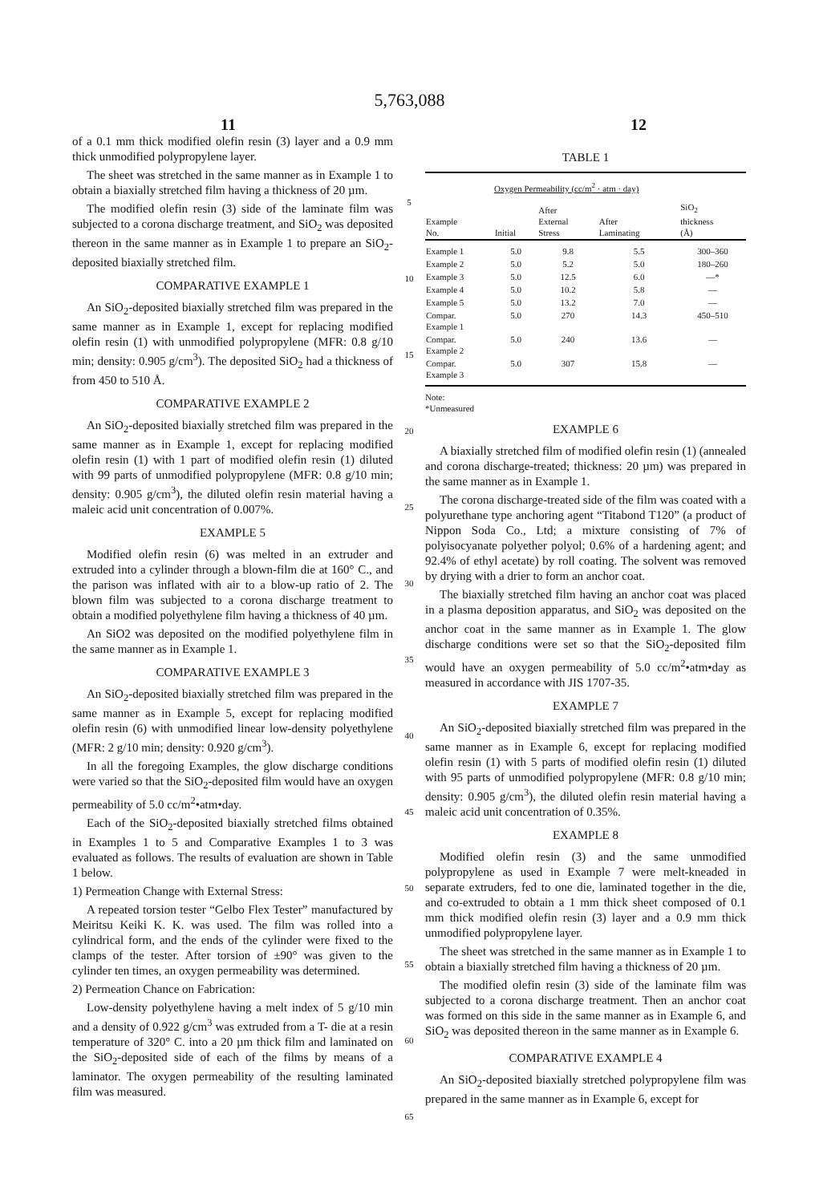5,763,088
11 12
of a 0.1 mm thick modified olefin resin (3) layer and a 0.9 mm thick unmodified polypropylene layer.
The sheet was stretched in the same manner as in Example 1 to obtain a biaxially stretched film having a thickness of 20 µm.
The modified olefin resin (3) side of the laminate film was subjected to a corona discharge treatment, and SiO<sub>2</sub> was deposited thereon in the same manner as in Example 1 to prepare an SiO<sub>2</sub>-deposited biaxially stretched film.
COMPARATIVE EXAMPLE 1
An SiO<sub>2</sub>-deposited biaxially stretched film was prepared in the same manner as in Example 1, except for replacing modified olefin resin (1) with unmodified polypropylene (MFR: 0.8 g/10 min; density: 0.905 g/cm<sup>3</sup>). The deposited SiO<sub>2</sub> had a thickness of from 450 to 510 Å.
COMPARATIVE EXAMPLE 2
An SiO<sub>2</sub>-deposited biaxially stretched film was prepared in the same manner as in Example 1, except for replacing modified olefin resin (1) with 1 part of modified olefin resin (1) diluted with 99 parts of unmodified polypropylene (MFR: 0.8 g/10 min; density: 0.905 g/cm<sup>3</sup>), the diluted olefin resin material having a maleic acid unit concentration of 0.007%.
EXAMPLE 5
Modified olefin resin (6) was melted in an extruder and extruded into a cylinder through a blown-film die at 160° C., and the parison was inflated with air to a blow-up ratio of 2. The blown film was subjected to a corona discharge treatment to obtain a modified polyethylene film having a thickness of 40 µm.
An SiO2 was deposited on the modified polyethylene film in the same manner as in Example 1.
COMPARATIVE EXAMPLE 3
An SiO<sub>2</sub>-deposited biaxially stretched film was prepared in the same manner as in Example 5, except for replacing modified olefin resin (6) with unmodified linear low-density polyethylene (MFR: 2 g/10 min; density: 0.920 g/cm<sup>3</sup>).
In all the foregoing Examples, the glow discharge conditions were varied so that the SiO<sub>2</sub>-deposited film would have an oxygen permeability of 5.0 cc/m<sup>2</sup>•atm•day.
Each of the SiO<sub>2</sub>-deposited biaxially stretched films obtained in Examples 1 to 5 and Comparative Examples 1 to 3 was evaluated as follows. The results of evaluation are shown in Table 1 below.
1) Permeation Change with External Stress:
A repeated torsion tester “Gelbo Flex Tester” manufactured by Meiritsu Keiki K. K. was used. The film was rolled into a cylindrical form, and the ends of the cylinder were fixed to the clamps of the tester. After torsion of ±90° was given to the cylinder ten times, an oxygen permeability was determined.
2) Permeation Chance on Fabrication:
Low-density polyethylene having a melt index of 5 g/10 min and a density of 0.922 g/cm<sup>3</sup> was extruded from a T- die at a resin temperature of 320° C. into a 20 µm thick film and laminated on the SiO<sub>2</sub>-deposited side of each of the films by means of a laminator. The oxygen permeability of the resulting laminated film was measured.
5
10
15
20
25
30
35
40
45
50
55
60
65
TABLE 1
| | Oxygen Permeability (cc/m<sup>2</sup> · atm · day) | | | |
| --- | --- | --- | --- | --- |
| Example No. | Initial | After External Stress | After Laminating | SiO<sub>2</sub> thickness (Å) |
| Example 1 | 5.0 | 9.8 | 5.5 | 300–360 |
| Example 2 | 5.0 | 5.2 | 5.0 | 180–260 |
| Example 3 | 5.0 | 12.5 | 6.0 | —* |
| Example 4 | 5.0 | 10.2 | 5.8 | — |
| Example 5 | 5.0 | 13.2 | 7.0 | — |
| Compar. Example 1 | 5.0 | 270 | 14.3 | 450–510 |
| Compar. Example 2 | 5.0 | 240 | 13.6 | — |
| Compar. Example 3 | 5.0 | 307 | 15.8 | — |
Note:
*Unmeasured
EXAMPLE 6
A biaxially stretched film of modified olefin resin (1) (annealed and corona discharge-treated; thickness: 20 µm) was prepared in the same manner as in Example 1.
The corona discharge-treated side of the film was coated with a polyurethane type anchoring agent “Titabond T120” (a product of Nippon Soda Co., Ltd; a mixture consisting of 7% of polyisocyanate polyether polyol; 0.6% of a hardening agent; and 92.4% of ethyl acetate) by roll coating. The solvent was removed by drying with a drier to form an anchor coat.
The biaxially stretched film having an anchor coat was placed in a plasma deposition apparatus, and SiO<sub>2</sub> was deposited on the anchor coat in the same manner as in Example 1. The glow discharge conditions were set so that the SiO<sub>2</sub>-deposited film would have an oxygen permeability of 5.0 cc/m<sup>2</sup>•atm•day as measured in accordance with JIS 1707-35.
EXAMPLE 7
An SiO<sub>2</sub>-deposited biaxially stretched film was prepared in the same manner as in Example 6, except for replacing modified olefin resin (1) with 5 parts of modified olefin resin (1) diluted with 95 parts of unmodified polypropylene (MFR: 0.8 g/10 min; density: 0.905 g/cm<sup>3</sup>), the diluted olefin resin material having a maleic acid unit concentration of 0.35%.
EXAMPLE 8
Modified olefin resin (3) and the same unmodified polypropylene as used in Example 7 were melt-kneaded in separate extruders, fed to one die, laminated together in the die, and co-extruded to obtain a 1 mm thick sheet composed of 0.1 mm thick modified olefin resin (3) layer and a 0.9 mm thick unmodified polypropylene layer.
The sheet was stretched in the same manner as in Example 1 to obtain a biaxially stretched film having a thickness of 20 µm.
The modified olefin resin (3) side of the laminate film was subjected to a corona discharge treatment. Then an anchor coat was formed on this side in the same manner as in Example 6, and SiO<sub>2</sub> was deposited thereon in the same manner as in Example 6.
COMPARATIVE EXAMPLE 4
An SiO<sub>2</sub>-deposited biaxially stretched polypropylene film was prepared in the same manner as in Example 6, except for